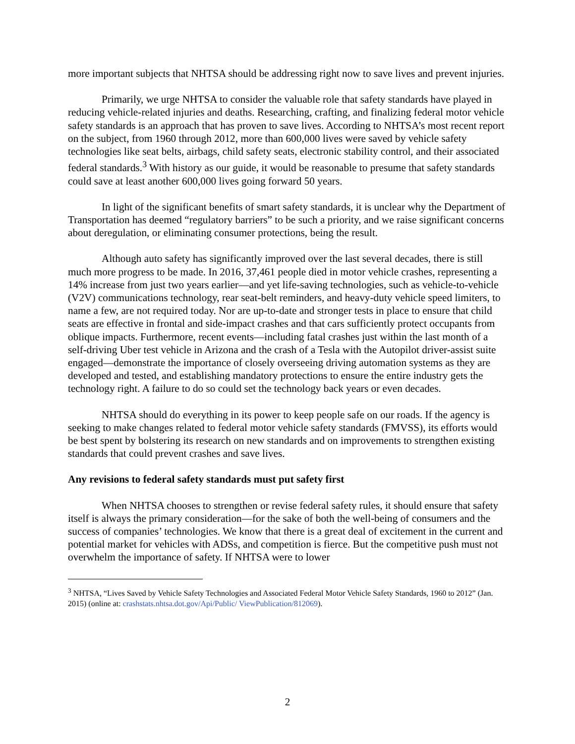more important subjects that NHTSA should be addressing right now to save lives and prevent injuries.
Primarily, we urge NHTSA to consider the valuable role that safety standards have played in reducing vehicle-related injuries and deaths. Researching, crafting, and finalizing federal motor vehicle safety standards is an approach that has proven to save lives. According to NHTSA’s most recent report on the subject, from 1960 through 2012, more than 600,000 lives were saved by vehicle safety technologies like seat belts, airbags, child safety seats, electronic stability control, and their associated federal standards.<sup>3</sup> With history as our guide, it would be reasonable to presume that safety standards could save at least another 600,000 lives going forward 50 years.
In light of the significant benefits of smart safety standards, it is unclear why the Department of Transportation has deemed “regulatory barriers” to be such a priority, and we raise significant concerns about deregulation, or eliminating consumer protections, being the result.
Although auto safety has significantly improved over the last several decades, there is still much more progress to be made. In 2016, 37,461 people died in motor vehicle crashes, representing a 14% increase from just two years earlier—and yet life-saving technologies, such as vehicle-to-vehicle (V2V) communications technology, rear seat-belt reminders, and heavy-duty vehicle speed limiters, to name a few, are not required today. Nor are up-to-date and stronger tests in place to ensure that child seats are effective in frontal and side-impact crashes and that cars sufficiently protect occupants from oblique impacts. Furthermore, recent events—including fatal crashes just within the last month of a self-driving Uber test vehicle in Arizona and the crash of a Tesla with the Autopilot driver-assist suite engaged—demonstrate the importance of closely overseeing driving automation systems as they are developed and tested, and establishing mandatory protections to ensure the entire industry gets the technology right. A failure to do so could set the technology back years or even decades.
NHTSA should do everything in its power to keep people safe on our roads. If the agency is seeking to make changes related to federal motor vehicle safety standards (FMVSS), its efforts would be best spent by bolstering its research on new standards and on improvements to strengthen existing standards that could prevent crashes and save lives.
Any revisions to federal safety standards must put safety first
When NHTSA chooses to strengthen or revise federal safety rules, it should ensure that safety itself is always the primary consideration—for the sake of both the well-being of consumers and the success of companies’ technologies. We know that there is a great deal of excitement in the current and potential market for vehicles with ADSs, and competition is fierce. But the competitive push must not overwhelm the importance of safety. If NHTSA were to lower
<sup>3</sup> NHTSA, “Lives Saved by Vehicle Safety Technologies and Associated Federal Motor Vehicle Safety Standards, 1960 to 2012” (Jan. 2015) (online at: crashstats.nhtsa.dot.gov/Api/Public/ ViewPublication/812069).
2